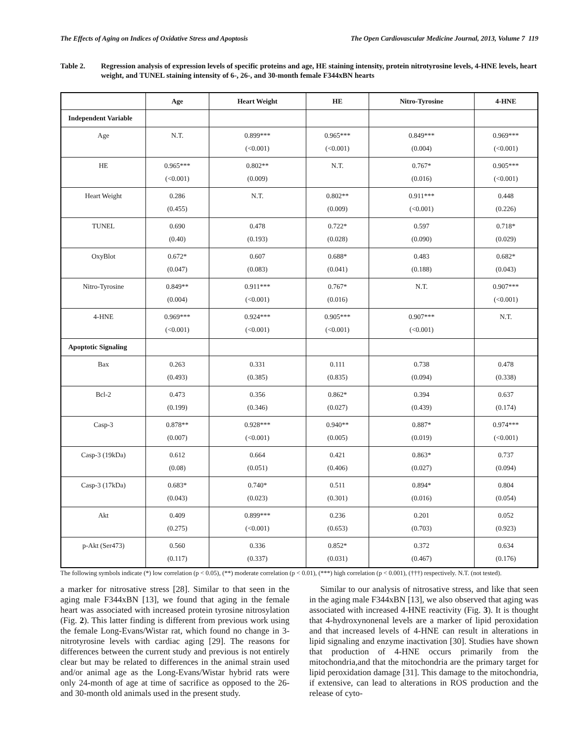The Effects of Aging on Indices of Oxidative Stress and Apoptosis The Open Cardiovascular Medicine Journal, 2013, Volume 7 119
Table 2. Regression analysis of expression levels of specific proteins and age, HE staining intensity, protein nitrotyrosine levels, 4-HNE levels, heart weight, and TUNEL staining intensity of 6-, 26-, and 30-month female F344xBN hearts
| | Age | Heart Weight | HE | Nitro-Tyrosine | 4-HNE |
| --- | --- | --- | --- | --- | --- |
| Independent Variable | | | | | |
| Age | N.T. | 0.899*** (<0.001) | 0.965*** (<0.001) | 0.849*** (0.004) | 0.969*** (<0.001) |
| HE | 0.965*** (<0.001) | 0.802** (0.009) | N.T. | 0.767* (0.016) | 0.905*** (<0.001) |
| Heart Weight | 0.286 (0.455) | N.T. | 0.802** (0.009) | 0.911*** (<0.001) | 0.448 (0.226) |
| TUNEL | 0.690 (0.40) | 0.478 (0.193) | 0.722* (0.028) | 0.597 (0.090) | 0.718* (0.029) |
| OxyBlot | 0.672* (0.047) | 0.607 (0.083) | 0.688* (0.041) | 0.483 (0.188) | 0.682* (0.043) |
| Nitro-Tyrosine | 0.849** (0.004) | 0.911*** (<0.001) | 0.767* (0.016) | N.T. | 0.907*** (<0.001) |
| 4-HNE | 0.969*** (<0.001) | 0.924*** (<0.001) | 0.905*** (<0.001) | 0.907*** (<0.001) | N.T. |
| Apoptotic Signaling | | | | | |
| Bax | 0.263 (0.493) | 0.331 (0.385) | 0.111 (0.835) | 0.738 (0.094) | 0.478 (0.338) |
| Bcl-2 | 0.473 (0.199) | 0.356 (0.346) | 0.862* (0.027) | 0.394 (0.439) | 0.637 (0.174) |
| Casp-3 | 0.878** (0.007) | 0.928*** (<0.001) | 0.940** (0.005) | 0.887* (0.019) | 0.974*** (<0.001) |
| Casp-3 (19kDa) | 0.612 (0.08) | 0.664 (0.051) | 0.421 (0.406) | 0.863* (0.027) | 0.737 (0.094) |
| Casp-3 (17kDa) | 0.683* (0.043) | 0.740* (0.023) | 0.511 (0.301) | 0.894* (0.016) | 0.804 (0.054) |
| Akt | 0.409 (0.275) | 0.899*** (<0.001) | 0.236 (0.653) | 0.201 (0.703) | 0.052 (0.923) |
| p-Akt (Ser473) | 0.560 (0.117) | 0.336 (0.337) | 0.852* (0.031) | 0.372 (0.467) | 0.634 (0.176) |
The following symbols indicate (*) low correlation (p < 0.05), (**) moderate correlation (p < 0.01), (***) high correlation (p < 0.001), (†††) respectively. N.T. (not tested).
a marker for nitrosative stress [28]. Similar to that seen in the aging male F344xBN [13], we found that aging in the female heart was associated with increased protein tyrosine nitrosylation (Fig. 2). This latter finding is different from previous work using the female Long-Evans/Wistar rat, which found no change in 3-nitrotyrosine levels with cardiac aging [29]. The reasons for differences between the current study and previous is not entirely clear but may be related to differences in the animal strain used and/or animal age as the Long-Evans/Wistar hybrid rats were only 24-month of age at time of sacrifice as opposed to the 26- and 30-month old animals used in the present study.
Similar to our analysis of nitrosative stress, and like that seen in the aging male F344xBN [13], we also observed that aging was associated with increased 4-HNE reactivity (Fig. 3). It is thought that 4-hydroxynonenal levels are a marker of lipid peroxidation and that increased levels of 4-HNE can result in alterations in lipid signaling and enzyme inactivation [30]. Studies have shown that production of 4-HNE occurs primarily from the mitochondria,and that the mitochondria are the primary target for lipid peroxidation damage [31]. This damage to the mitochondria, if extensive, can lead to alterations in ROS production and the release of cyto-